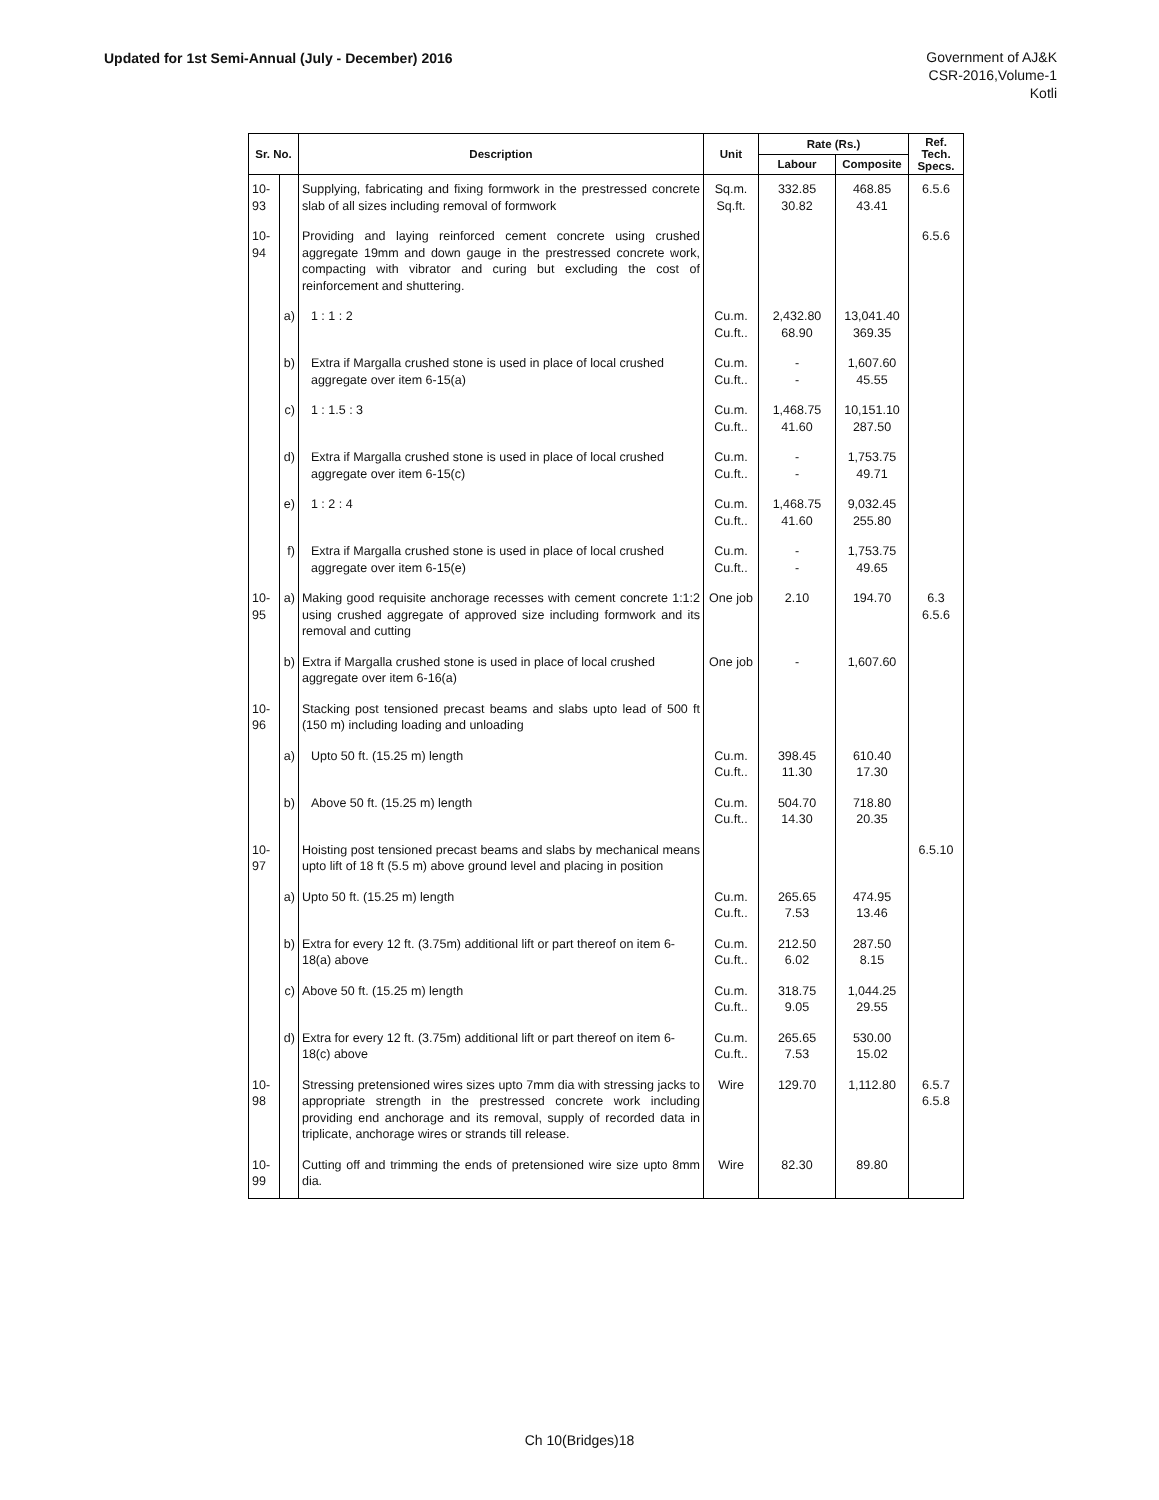Updated for 1st Semi-Annual (July - December) 2016
Government of AJ&K
CSR-2016,Volume-1
Kotli
| Sr. No. | | Description | Unit | Rate (Rs.) | | Ref. Tech. Specs. |
| --- | --- | --- | --- | --- | --- | --- |
| | | | | Labour | Composite | |
| 10-93 | | Supplying, fabricating and fixing formwork in the prestressed concrete slab of all sizes including removal of formwork | Sq.m. Sq.ft. | 332.85 30.82 | 468.85 43.41 | 6.5.6 |
| 10-94 | | Providing and laying reinforced cement concrete using crushed aggregate 19mm and down gauge in the prestressed concrete work, compacting with vibrator and curing but excluding the cost of reinforcement and shuttering. | | | | 6.5.6 |
| | a) | 1 : 1 : 2 | Cu.m. Cu.ft.. | 2,432.80 68.90 | 13,041.40 369.35 | |
| | b) | Extra if Margalla crushed stone is used in place of local crushed aggregate over item 6-15(a) | Cu.m. Cu.ft.. | - - | 1,607.60 45.55 | |
| | c) | 1 : 1.5 : 3 | Cu.m. Cu.ft.. | 1,468.75 41.60 | 10,151.10 287.50 | |
| | d) | Extra if Margalla crushed stone is used in place of local crushed aggregate over item 6-15(c) | Cu.m. Cu.ft.. | - - | 1,753.75 49.71 | |
| | e) | 1 : 2 : 4 | Cu.m. Cu.ft.. | 1,468.75 41.60 | 9,032.45 255.80 | |
| | f) | Extra if Margalla crushed stone is used in place of local crushed aggregate over item 6-15(e) | Cu.m. Cu.ft.. | - - | 1,753.75 49.65 | |
| 10-95 | a) | Making good requisite anchorage recesses with cement concrete 1:1:2 using crushed aggregate of approved size including formwork and its removal and cutting | One job | 2.10 | 194.70 | 6.3 6.5.6 |
| | b) | Extra if Margalla crushed stone is used in place of local crushed aggregate over item 6-16(a) | One job | - | 1,607.60 | |
| 10-96 | | Stacking post tensioned precast beams and slabs upto lead of 500 ft (150 m) including loading and unloading | | | | |
| | a) | Upto 50 ft. (15.25 m) length | Cu.m. Cu.ft.. | 398.45 11.30 | 610.40 17.30 | |
| | b) | Above 50 ft. (15.25 m) length | Cu.m. Cu.ft.. | 504.70 14.30 | 718.80 20.35 | |
| 10-97 | | Hoisting post tensioned precast beams and slabs by mechanical means upto lift of 18 ft (5.5 m) above ground level and placing in position | | | | 6.5.10 |
| | a) | Upto 50 ft. (15.25 m) length | Cu.m. Cu.ft.. | 265.65 7.53 | 474.95 13.46 | |
| | b) | Extra for every 12 ft. (3.75m) additional lift or part thereof on item 6-18(a) above | Cu.m. Cu.ft.. | 212.50 6.02 | 287.50 8.15 | |
| | c) | Above 50 ft. (15.25 m) length | Cu.m. Cu.ft.. | 318.75 9.05 | 1,044.25 29.55 | |
| | d) | Extra for every 12 ft. (3.75m) additional lift or part thereof on item 6-18(c) above | Cu.m. Cu.ft.. | 265.65 7.53 | 530.00 15.02 | |
| 10-98 | | Stressing pretensioned wires sizes upto 7mm dia with stressing jacks to appropriate strength in the prestressed concrete work including providing end anchorage and its removal, supply of recorded data in triplicate, anchorage wires or strands till release. | Wire | 129.70 | 1,112.80 | 6.5.7 6.5.8 |
| 10-99 | | Cutting off and trimming the ends of pretensioned wire size upto 8mm dia. | Wire | 82.30 | 89.80 | |
Ch 10(Bridges)18